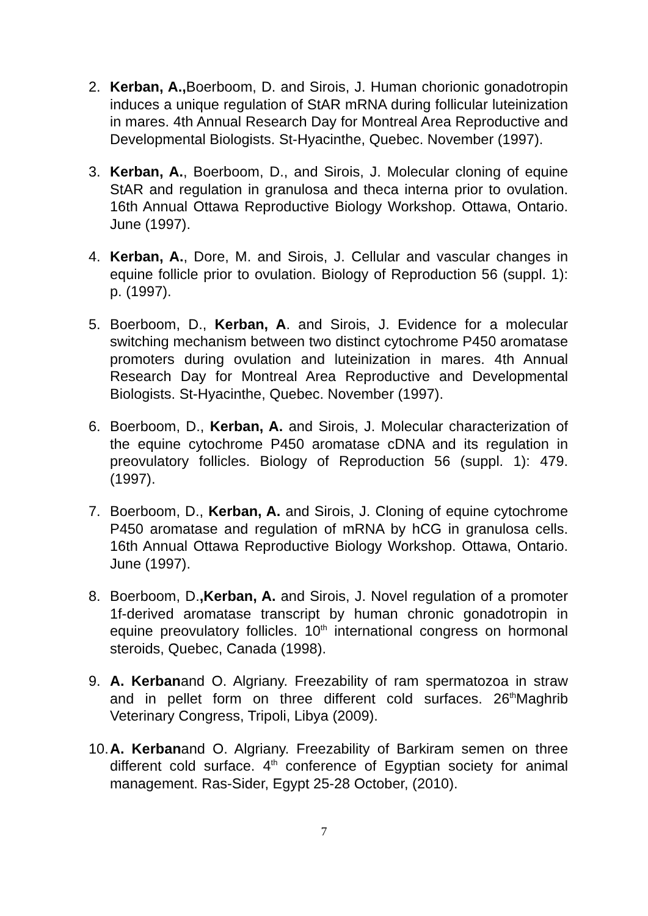2. Kerban, A., Boerboom, D. and Sirois, J. Human chorionic gonadotropin induces a unique regulation of StAR mRNA during follicular luteinization in mares. 4th Annual Research Day for Montreal Area Reproductive and Developmental Biologists. St-Hyacinthe, Quebec. November (1997).
3. Kerban, A., Boerboom, D., and Sirois, J. Molecular cloning of equine StAR and regulation in granulosa and theca interna prior to ovulation. 16th Annual Ottawa Reproductive Biology Workshop. Ottawa, Ontario. June (1997).
4. Kerban, A., Dore, M. and Sirois, J. Cellular and vascular changes in equine follicle prior to ovulation. Biology of Reproduction 56 (suppl. 1): p. (1997).
5. Boerboom, D., Kerban, A. and Sirois, J. Evidence for a molecular switching mechanism between two distinct cytochrome P450 aromatase promoters during ovulation and luteinization in mares. 4th Annual Research Day for Montreal Area Reproductive and Developmental Biologists. St-Hyacinthe, Quebec. November (1997).
6. Boerboom, D., Kerban, A. and Sirois, J. Molecular characterization of the equine cytochrome P450 aromatase cDNA and its regulation in preovulatory follicles. Biology of Reproduction 56 (suppl. 1): 479. (1997).
7. Boerboom, D., Kerban, A. and Sirois, J. Cloning of equine cytochrome P450 aromatase and regulation of mRNA by hCG in granulosa cells. 16th Annual Ottawa Reproductive Biology Workshop. Ottawa, Ontario. June (1997).
8. Boerboom, D.,Kerban, A. and Sirois, J. Novel regulation of a promoter 1f-derived aromatase transcript by human chronic gonadotropin in equine preovulatory follicles. 10<sup>th</sup> international congress on hormonal steroids, Quebec, Canada (1998).
9. A. Kerbanand O. Algriany. Freezability of ram spermatozoa in straw and in pellet form on three different cold surfaces. 26<sup>th</sup>Maghrib Veterinary Congress, Tripoli, Libya (2009).
10. A. Kerbanand O. Algriany. Freezability of Barkiram semen on three different cold surface. 4<sup>th</sup> conference of Egyptian society for animal management. Ras-Sider, Egypt 25-28 October, (2010).
7